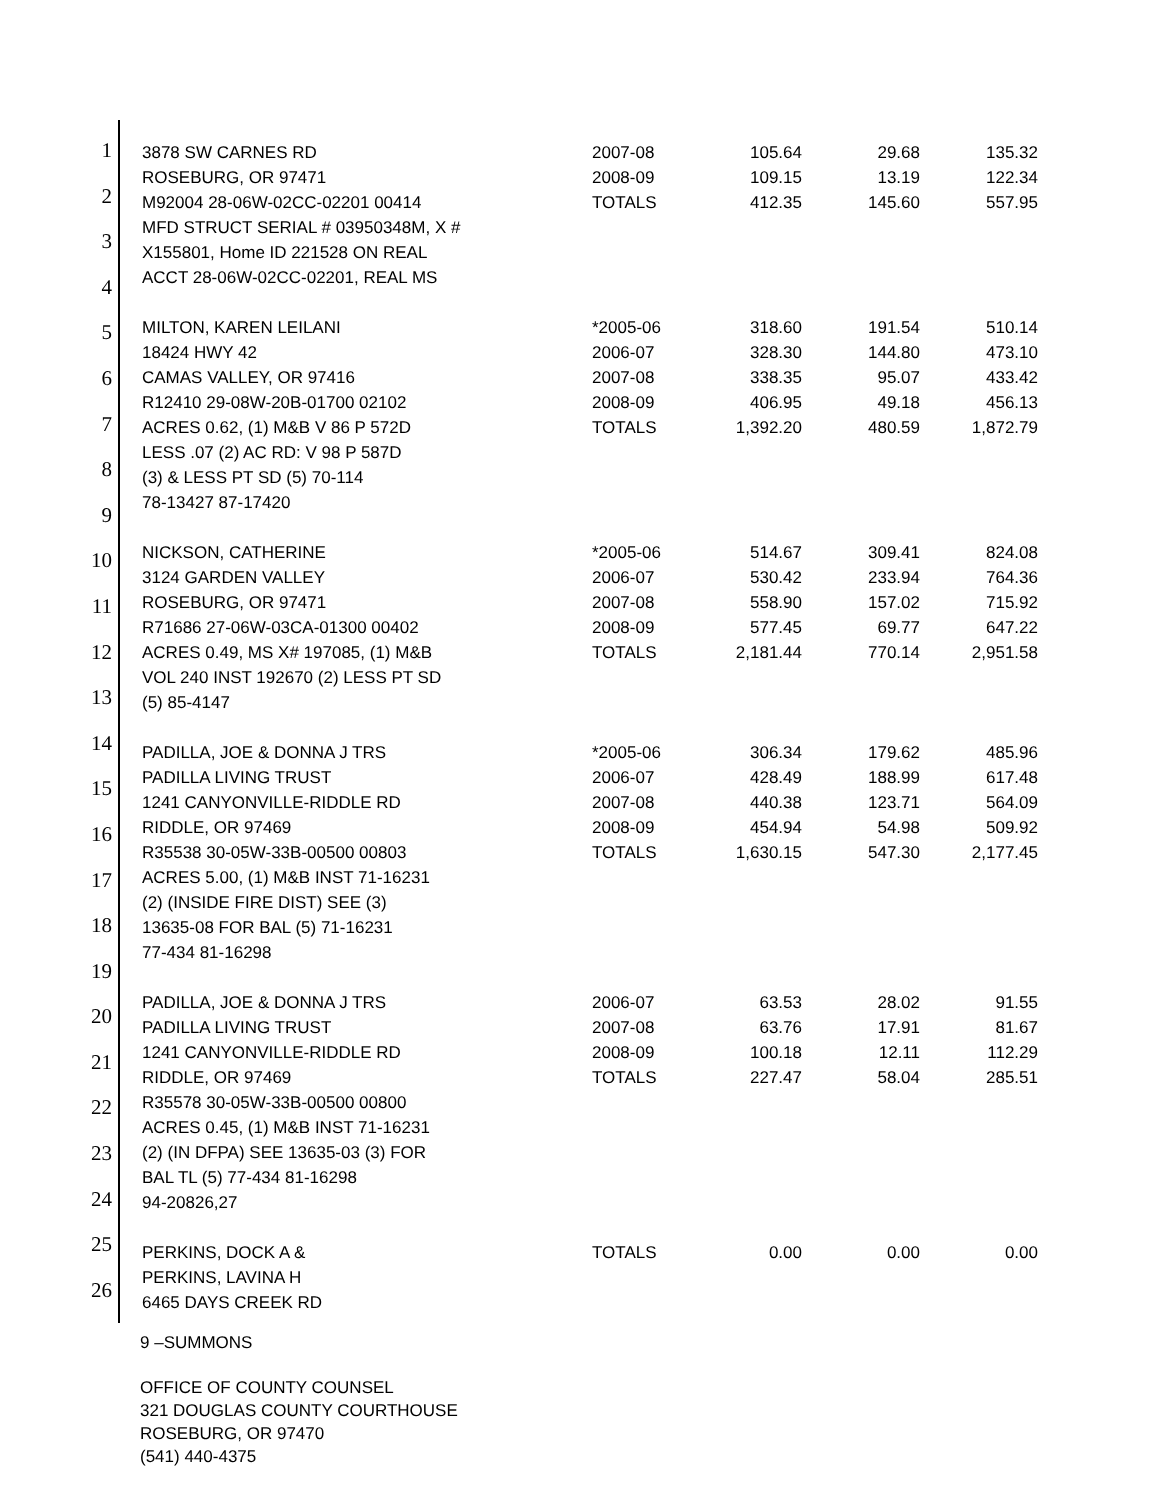1
2
3
4
5
6
7
8
9
10
11
12
13
14
15
16
17
18
19
20
21
22
23
24
25
26
| 3878 SW CARNES RD ROSEBURG, OR 97471 M92004 28-06W-02CC-02201 00414 MFD STRUCT SERIAL # 03950348M, X # X155801, Home ID 221528 ON REAL ACCT 28-06W-02CC-02201, REAL MS | 2007-08 2008-09 TOTALS | 105.64 109.15 412.35 | 29.68 13.19 145.60 | 135.32 122.34 557.95 |
| MILTON, KAREN LEILANI 18424 HWY 42 CAMAS VALLEY, OR 97416 R12410 29-08W-20B-01700 02102 ACRES 0.62, (1) M&B V 86 P 572D LESS .07 (2) AC RD: V 98 P 587D (3) & LESS PT SD (5) 70-114 78-13427 87-17420 | *2005-06 2006-07 2007-08 2008-09 TOTALS | 318.60 328.30 338.35 406.95 1,392.20 | 191.54 144.80 95.07 49.18 480.59 | 510.14 473.10 433.42 456.13 1,872.79 |
| NICKSON, CATHERINE 3124 GARDEN VALLEY ROSEBURG, OR 97471 R71686 27-06W-03CA-01300 00402 ACRES 0.49, MS X# 197085, (1) M&B VOL 240 INST 192670 (2) LESS PT SD (5) 85-4147 | *2005-06 2006-07 2007-08 2008-09 TOTALS | 514.67 530.42 558.90 577.45 2,181.44 | 309.41 233.94 157.02 69.77 770.14 | 824.08 764.36 715.92 647.22 2,951.58 |
| PADILLA, JOE & DONNA J TRS PADILLA LIVING TRUST 1241 CANYONVILLE-RIDDLE RD RIDDLE, OR 97469 R35538 30-05W-33B-00500 00803 ACRES 5.00, (1) M&B INST 71-16231 (2) (INSIDE FIRE DIST) SEE (3) 13635-08 FOR BAL (5) 71-16231 77-434 81-16298 | *2005-06 2006-07 2007-08 2008-09 TOTALS | 306.34 428.49 440.38 454.94 1,630.15 | 179.62 188.99 123.71 54.98 547.30 | 485.96 617.48 564.09 509.92 2,177.45 |
| PADILLA, JOE & DONNA J TRS PADILLA LIVING TRUST 1241 CANYONVILLE-RIDDLE RD RIDDLE, OR 97469 R35578 30-05W-33B-00500 00800 ACRES 0.45, (1) M&B INST 71-16231 (2) (IN DFPA) SEE 13635-03 (3) FOR BAL TL (5) 77-434 81-16298 94-20826,27 | 2006-07 2007-08 2008-09 TOTALS | 63.53 63.76 100.18 227.47 | 28.02 17.91 12.11 58.04 | 91.55 81.67 112.29 285.51 |
| PERKINS, DOCK A & PERKINS, LAVINA H 6465 DAYS CREEK RD | TOTALS | 0.00 | 0.00 | 0.00 |
9 –SUMMONS
OFFICE OF COUNTY COUNSEL
321 DOUGLAS COUNTY COURTHOUSE
ROSEBURG, OR 97470
(541) 440-4375